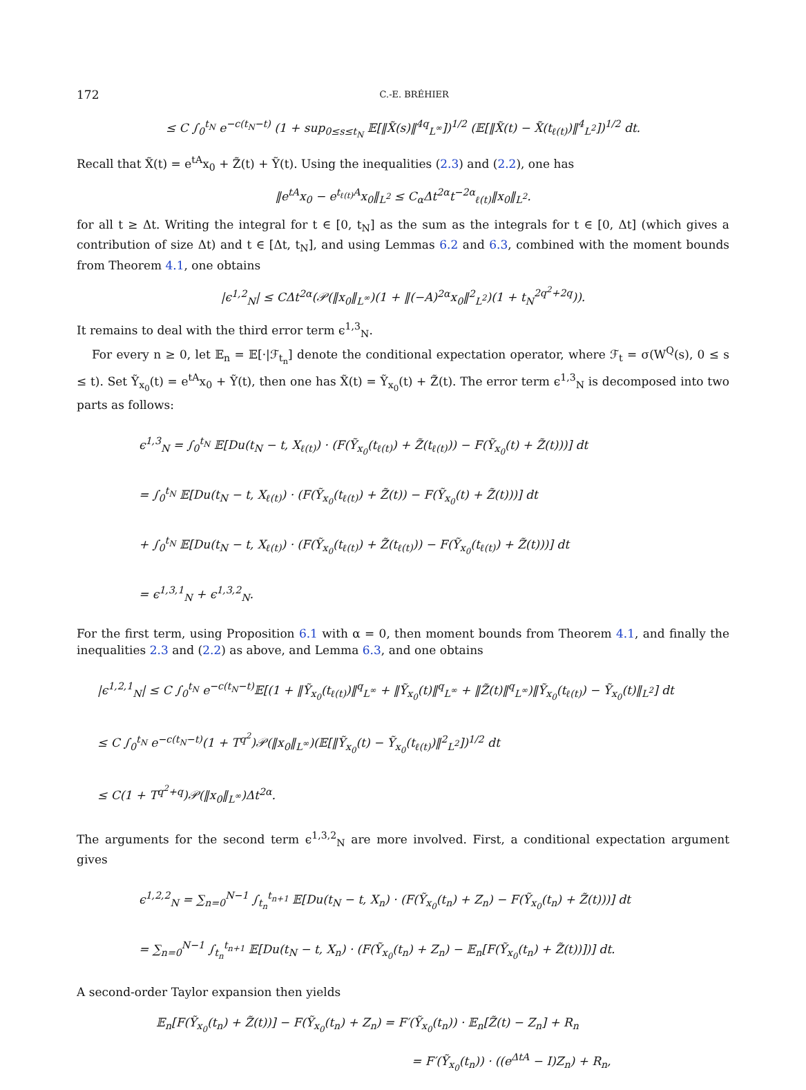172 C.-E. BRÉHIER
≤ C ∫<sub>0</sub><sup>t<sub>N</sub></sup> e<sup>−c(t<sub>N</sub>−t)</sup> (1 + sup<sub>0≤s≤t<sub>N</sub></sub> 𝔼[‖X̃(s)‖<sup>4q</sup><sub>L<sup>∞</sup></sub>])<sup>1/2</sup> (𝔼[‖X̃(t) − X̃(t<sub>ℓ(t)</sub>)‖<sup>4</sup><sub>L<sup>2</sup></sub>])<sup>1/2</sup> dt.
Recall that X̃(t) = e<sup>tA</sup>x<sub>0</sub> + Z̃(t) + Ỹ(t). Using the inequalities (2.3) and (2.2), one has
‖e<sup>tA</sup>x<sub>0</sub> − e<sup>t<sub>ℓ(t)</sub>A</sup>x<sub>0</sub>‖<sub>L<sup>2</sup></sub> ≤ C<sub>α</sub>Δt<sup>2α</sup>t<sup>−2α</sup><sub>ℓ(t)</sub>‖x<sub>0</sub>‖<sub>L<sup>2</sup></sub>.
for all t ≥ Δt. Writing the integral for t ∈ [0, t<sub>N</sub>] as the sum as the integrals for t ∈ [0, Δt] (which gives a contribution of size Δt) and t ∈ [Δt, t<sub>N</sub>], and using Lemmas 6.2 and 6.3, combined with the moment bounds from Theorem 4.1, one obtains
|ϵ<sup>1,2</sup><sub>N</sub>| ≤ CΔt<sup>2α</sup>(𝒫(‖x<sub>0</sub>‖<sub>L<sup>∞</sup></sub>)(1 + ‖(−A)<sup>2α</sup>x<sub>0</sub>‖<sup>2</sup><sub>L<sup>2</sup></sub>)(1 + t<sub>N</sub><sup>2q<sup>2</sup>+2q</sup>)).
It remains to deal with the third error term ϵ<sup>1,3</sup><sub>N</sub>.
For every n ≥ 0, let 𝔼<sub>n</sub> = 𝔼[·|ℱ<sub>t<sub>n</sub></sub>] denote the conditional expectation operator, where ℱ<sub>t</sub> = σ(W<sup>Q</sup>(s), 0 ≤ s ≤ t). Set Ỹ<sub>x<sub>0</sub></sub>(t) = e<sup>tA</sup>x<sub>0</sub> + Ỹ(t), then one has X̃(t) = Ỹ<sub>x<sub>0</sub></sub>(t) + Z̃(t). The error term ϵ<sup>1,3</sup><sub>N</sub> is decomposed into two parts as follows:
ϵ<sup>1,3</sup><sub>N</sub> = ∫<sub>0</sub><sup>t<sub>N</sub></sup> 𝔼[Du(t<sub>N</sub> − t, X<sub>ℓ(t)</sub>) · (F(Ỹ<sub>x<sub>0</sub></sub>(t<sub>ℓ(t)</sub>) + Z̃(t<sub>ℓ(t)</sub>)) − F(Ỹ<sub>x<sub>0</sub></sub>(t) + Z̃(t)))] dt
= ∫<sub>0</sub><sup>t<sub>N</sub></sup> 𝔼[Du(t<sub>N</sub> − t, X<sub>ℓ(t)</sub>) · (F(Ỹ<sub>x<sub>0</sub></sub>(t<sub>ℓ(t)</sub>) + Z̃(t)) − F(Ỹ<sub>x<sub>0</sub></sub>(t) + Z̃(t)))] dt
+ ∫<sub>0</sub><sup>t<sub>N</sub></sup> 𝔼[Du(t<sub>N</sub> − t, X<sub>ℓ(t)</sub>) · (F(Ỹ<sub>x<sub>0</sub></sub>(t<sub>ℓ(t)</sub>) + Z̃(t<sub>ℓ(t)</sub>)) − F(Ỹ<sub>x<sub>0</sub></sub>(t<sub>ℓ(t)</sub>) + Z̃(t)))] dt
= ϵ<sup>1,3,1</sup><sub>N</sub> + ϵ<sup>1,3,2</sup><sub>N</sub>.
For the first term, using Proposition 6.1 with α = 0, then moment bounds from Theorem 4.1, and finally the inequalities 2.3 and (2.2) as above, and Lemma 6.3, and one obtains
|ϵ<sup>1,2,1</sup><sub>N</sub>| ≤ C ∫<sub>0</sub><sup>t<sub>N</sub></sup> e<sup>−c(t<sub>N</sub>−t)</sup>𝔼[(1 + ‖Ỹ<sub>x<sub>0</sub></sub>(t<sub>ℓ(t)</sub>)‖<sup>q</sup><sub>L<sup>∞</sup></sub> + ‖Ỹ<sub>x<sub>0</sub></sub>(t)‖<sup>q</sup><sub>L<sup>∞</sup></sub> + ‖Z̃(t)‖<sup>q</sup><sub>L<sup>∞</sup></sub>)‖Ỹ<sub>x<sub>0</sub></sub>(t<sub>ℓ(t)</sub>) − Ỹ<sub>x<sub>0</sub></sub>(t)‖<sub>L<sup>2</sup></sub>] dt
≤ C ∫<sub>0</sub><sup>t<sub>N</sub></sup> e<sup>−c(t<sub>N</sub>−t)</sup>(1 + T<sup>q<sup>2</sup></sup>)𝒫(‖x<sub>0</sub>‖<sub>L<sup>∞</sup></sub>)(𝔼[‖Ỹ<sub>x<sub>0</sub></sub>(t) − Ỹ<sub>x<sub>0</sub></sub>(t<sub>ℓ(t)</sub>)‖<sup>2</sup><sub>L<sup>2</sup></sub>])<sup>1/2</sup> dt
≤ C(1 + T<sup>q<sup>2</sup>+q</sup>)𝒫(‖x<sub>0</sub>‖<sub>L<sup>∞</sup></sub>)Δt<sup>2α</sup>.
The arguments for the second term ϵ<sup>1,3,2</sup><sub>N</sub> are more involved. First, a conditional expectation argument gives
ϵ<sup>1,2,2</sup><sub>N</sub> = ∑<sub>n=0</sub><sup>N−1</sup> ∫<sub>t<sub>n</sub></sub><sup>t<sub>n+1</sub></sup> 𝔼[Du(t<sub>N</sub> − t, X<sub>n</sub>) · (F(Ỹ<sub>x<sub>0</sub></sub>(t<sub>n</sub>) + Z<sub>n</sub>) − F(Ỹ<sub>x<sub>0</sub></sub>(t<sub>n</sub>) + Z̃(t)))] dt
= ∑<sub>n=0</sub><sup>N−1</sup> ∫<sub>t<sub>n</sub></sub><sup>t<sub>n+1</sub></sup> 𝔼[Du(t<sub>N</sub> − t, X<sub>n</sub>) · (F(Ỹ<sub>x<sub>0</sub></sub>(t<sub>n</sub>) + Z<sub>n</sub>) − 𝔼<sub>n</sub>[F(Ỹ<sub>x<sub>0</sub></sub>(t<sub>n</sub>) + Z̃(t))])] dt.
A second-order Taylor expansion then yields
𝔼<sub>n</sub>[F(Ỹ<sub>x<sub>0</sub></sub>(t<sub>n</sub>) + Z̃(t))] − F(Ỹ<sub>x<sub>0</sub></sub>(t<sub>n</sub>) + Z<sub>n</sub>) = F′(Ỹ<sub>x<sub>0</sub></sub>(t<sub>n</sub>)) · 𝔼<sub>n</sub>[Z̃(t) − Z<sub>n</sub>] + R<sub>n</sub>
= F′(Ỹ<sub>x<sub>0</sub></sub>(t<sub>n</sub>)) · ((e<sup>ΔtA</sup> − I)Z<sub>n</sub>) + R<sub>n</sub>,